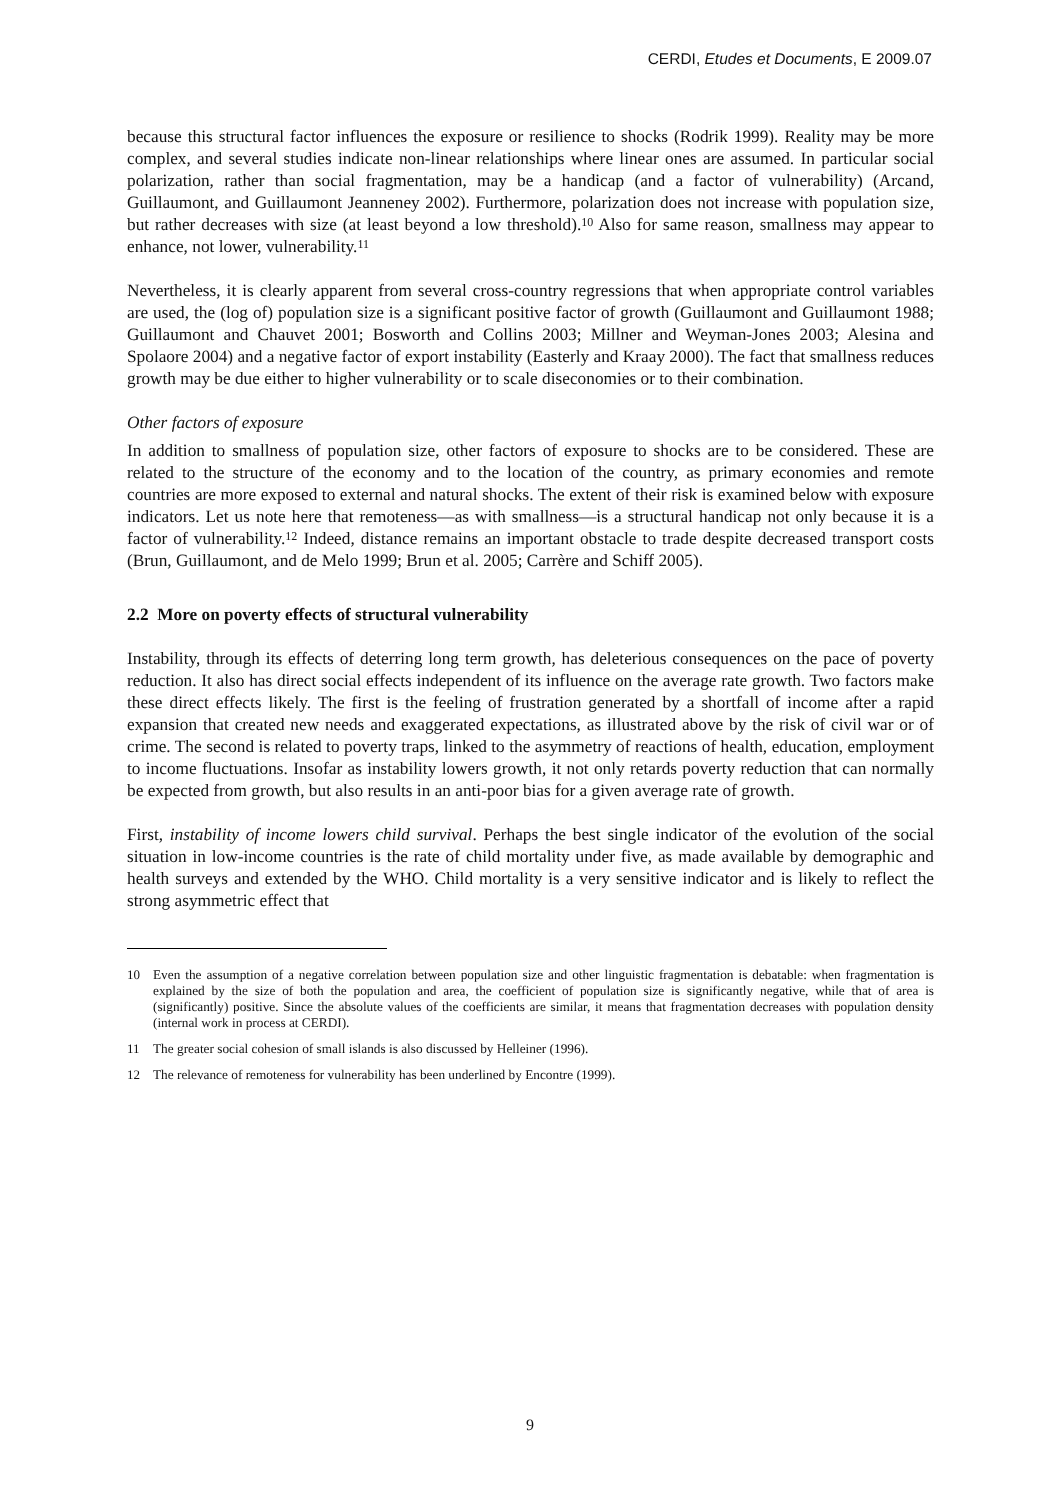CERDI, Etudes et Documents, E 2009.07
because this structural factor influences the exposure or resilience to shocks (Rodrik 1999). Reality may be more complex, and several studies indicate non-linear relationships where linear ones are assumed. In particular social polarization, rather than social fragmentation, may be a handicap (and a factor of vulnerability) (Arcand, Guillaumont, and Guillaumont Jeanneney 2002). Furthermore, polarization does not increase with population size, but rather decreases with size (at least beyond a low threshold).<sup>10</sup> Also for same reason, smallness may appear to enhance, not lower, vulnerability.<sup>11</sup>
Nevertheless, it is clearly apparent from several cross-country regressions that when appropriate control variables are used, the (log of) population size is a significant positive factor of growth (Guillaumont and Guillaumont 1988; Guillaumont and Chauvet 2001; Bosworth and Collins 2003; Millner and Weyman-Jones 2003; Alesina and Spolaore 2004) and a negative factor of export instability (Easterly and Kraay 2000). The fact that smallness reduces growth may be due either to higher vulnerability or to scale diseconomies or to their combination.
Other factors of exposure
In addition to smallness of population size, other factors of exposure to shocks are to be considered. These are related to the structure of the economy and to the location of the country, as primary economies and remote countries are more exposed to external and natural shocks. The extent of their risk is examined below with exposure indicators. Let us note here that remoteness—as with smallness—is a structural handicap not only because it is a factor of vulnerability.<sup>12</sup> Indeed, distance remains an important obstacle to trade despite decreased transport costs (Brun, Guillaumont, and de Melo 1999; Brun et al. 2005; Carrère and Schiff 2005).
2.2 More on poverty effects of structural vulnerability
Instability, through its effects of deterring long term growth, has deleterious consequences on the pace of poverty reduction. It also has direct social effects independent of its influence on the average rate growth. Two factors make these direct effects likely. The first is the feeling of frustration generated by a shortfall of income after a rapid expansion that created new needs and exaggerated expectations, as illustrated above by the risk of civil war or of crime. The second is related to poverty traps, linked to the asymmetry of reactions of health, education, employment to income fluctuations. Insofar as instability lowers growth, it not only retards poverty reduction that can normally be expected from growth, but also results in an anti-poor bias for a given average rate of growth.
First, instability of income lowers child survival. Perhaps the best single indicator of the evolution of the social situation in low-income countries is the rate of child mortality under five, as made available by demographic and health surveys and extended by the WHO. Child mortality is a very sensitive indicator and is likely to reflect the strong asymmetric effect that
10 Even the assumption of a negative correlation between population size and other linguistic fragmentation is debatable: when fragmentation is explained by the size of both the population and area, the coefficient of population size is significantly negative, while that of area is (significantly) positive. Since the absolute values of the coefficients are similar, it means that fragmentation decreases with population density (internal work in process at CERDI).
11 The greater social cohesion of small islands is also discussed by Helleiner (1996).
12 The relevance of remoteness for vulnerability has been underlined by Encontre (1999).
9